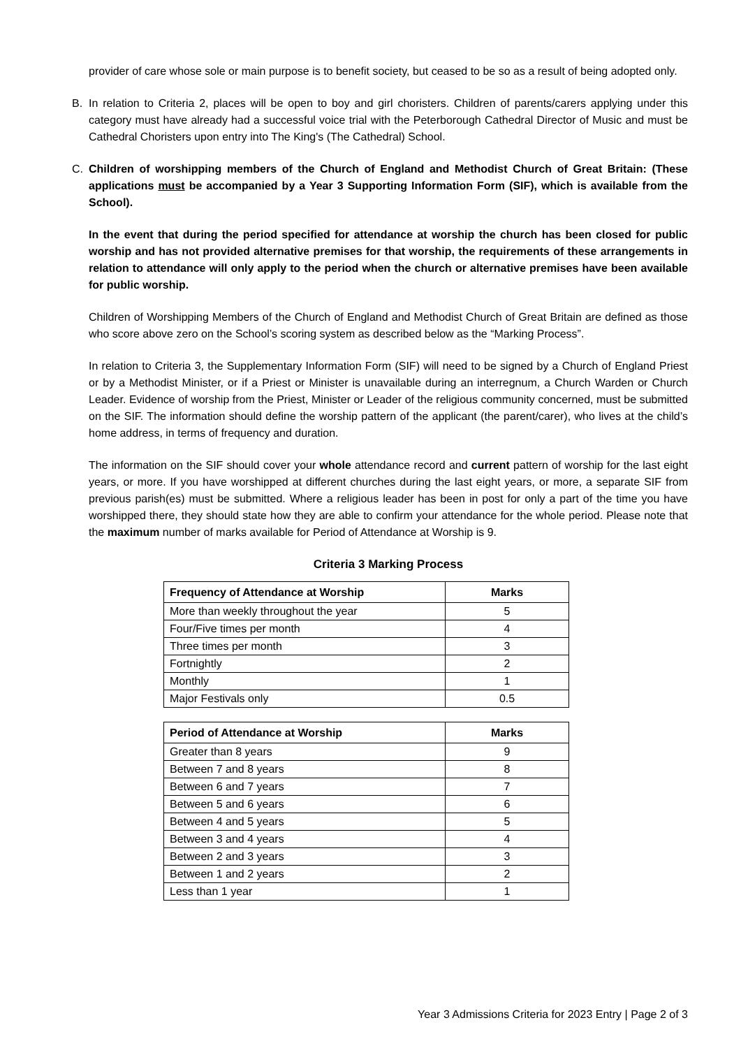provider of care whose sole or main purpose is to benefit society, but ceased to be so as a result of being adopted only.
B. In relation to Criteria 2, places will be open to boy and girl choristers. Children of parents/carers applying under this category must have already had a successful voice trial with the Peterborough Cathedral Director of Music and must be Cathedral Choristers upon entry into The King's (The Cathedral) School.
C. Children of worshipping members of the Church of England and Methodist Church of Great Britain: (These applications must be accompanied by a Year 3 Supporting Information Form (SIF), which is available from the School).
In the event that during the period specified for attendance at worship the church has been closed for public worship and has not provided alternative premises for that worship, the requirements of these arrangements in relation to attendance will only apply to the period when the church or alternative premises have been available for public worship.
Children of Worshipping Members of the Church of England and Methodist Church of Great Britain are defined as those who score above zero on the School’s scoring system as described below as the “Marking Process”.
In relation to Criteria 3, the Supplementary Information Form (SIF) will need to be signed by a Church of England Priest or by a Methodist Minister, or if a Priest or Minister is unavailable during an interregnum, a Church Warden or Church Leader. Evidence of worship from the Priest, Minister or Leader of the religious community concerned, must be submitted on the SIF. The information should define the worship pattern of the applicant (the parent/carer), who lives at the child’s home address, in terms of frequency and duration.
The information on the SIF should cover your whole attendance record and current pattern of worship for the last eight years, or more. If you have worshipped at different churches during the last eight years, or more, a separate SIF from previous parish(es) must be submitted. Where a religious leader has been in post for only a part of the time you have worshipped there, they should state how they are able to confirm your attendance for the whole period. Please note that the maximum number of marks available for Period of Attendance at Worship is 9.
Criteria 3 Marking Process
| Frequency of Attendance at Worship | Marks |
| --- | --- |
| More than weekly throughout the year | 5 |
| Four/Five times per month | 4 |
| Three times per month | 3 |
| Fortnightly | 2 |
| Monthly | 1 |
| Major Festivals only | 0.5 |
| Period of Attendance at Worship | Marks |
| --- | --- |
| Greater than 8 years | 9 |
| Between 7 and 8 years | 8 |
| Between 6 and 7 years | 7 |
| Between 5 and 6 years | 6 |
| Between 4 and 5 years | 5 |
| Between 3 and 4 years | 4 |
| Between 2 and 3 years | 3 |
| Between 1 and 2 years | 2 |
| Less than 1 year | 1 |
Year 3 Admissions Criteria for 2023 Entry | Page 2 of 3